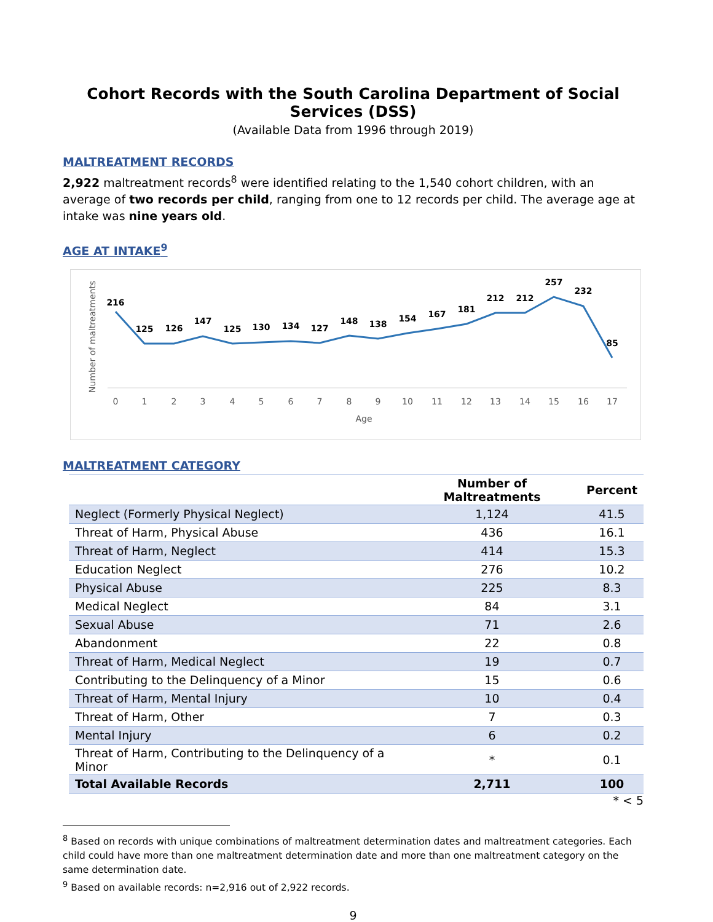Cohort Records with the South Carolina Department of Social Services (DSS)
(Available Data from 1996 through 2019)
MALTREATMENT RECORDS
2,922 maltreatment records<sup>8</sup> were identified relating to the 1,540 cohort children, with an average of two records per child, ranging from one to 12 records per child. The average age at intake was nine years old.
AGE AT INTAKE<sup>9</sup>
Number of maltreatments
216
125
126
147
125
130
134
127
148
138
154
167
181
212
212
257
232
85
0
1
2
3
4
5
6
7
8
9
10
11
12
13
14
15
16
17
Age
MALTREATMENT CATEGORY
| | Number of Maltreatments | Percent |
| --- | --- | --- |
| Neglect (Formerly Physical Neglect) | 1,124 | 41.5 |
| Threat of Harm, Physical Abuse | 436 | 16.1 |
| Threat of Harm, Neglect | 414 | 15.3 |
| Education Neglect | 276 | 10.2 |
| Physical Abuse | 225 | 8.3 |
| Medical Neglect | 84 | 3.1 |
| Sexual Abuse | 71 | 2.6 |
| Abandonment | 22 | 0.8 |
| Threat of Harm, Medical Neglect | 19 | 0.7 |
| Contributing to the Delinquency of a Minor | 15 | 0.6 |
| Threat of Harm, Mental Injury | 10 | 0.4 |
| Threat of Harm, Other | 7 | 0.3 |
| Mental Injury | 6 | 0.2 |
| Threat of Harm, Contributing to the Delinquency of a Minor | * | 0.1 |
| Total Available Records | 2,711 | 100 |
* < 5
<sup>8</sup> Based on records with unique combinations of maltreatment determination dates and maltreatment categories. Each child could have more than one maltreatment determination date and more than one maltreatment category on the same determination date.
<sup>9</sup> Based on available records: n=2,916 out of 2,922 records.
9